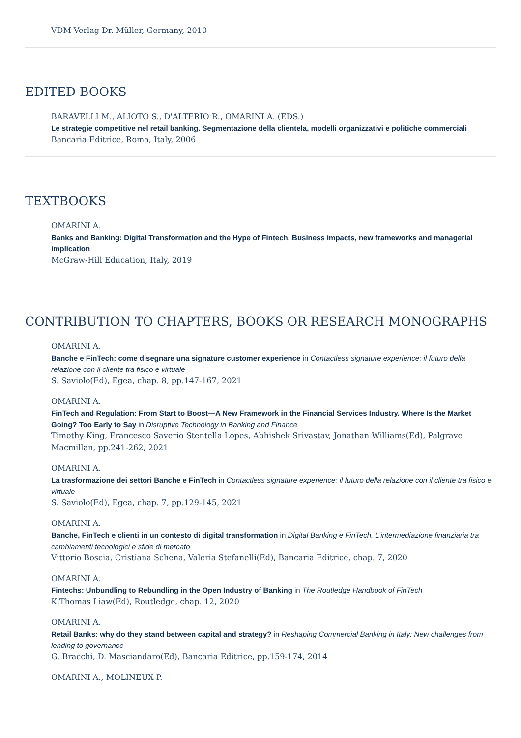VDM Verlag Dr. Müller, Germany, 2010
EDITED BOOKS
BARAVELLI M., ALIOTO S., D'ALTERIO R., OMARINI A. (EDS.)
Le strategie competitive nel retail banking. Segmentazione della clientela, modelli organizzativi e politiche commerciali
Bancaria Editrice, Roma, Italy, 2006
TEXTBOOKS
OMARINI A.
Banks and Banking: Digital Transformation and the Hype of Fintech. Business impacts, new frameworks and managerial implication
McGraw-Hill Education, Italy, 2019
CONTRIBUTION TO CHAPTERS, BOOKS OR RESEARCH MONOGRAPHS
OMARINI A.
Banche e FinTech: come disegnare una signature customer experience in Contactless signature experience: il futuro della relazione con il cliente tra fisico e virtuale
S. Saviolo(Ed), Egea, chap. 8, pp.147-167, 2021
OMARINI A.
FinTech and Regulation: From Start to Boost—A New Framework in the Financial Services Industry. Where Is the Market Going? Too Early to Say in Disruptive Technology in Banking and Finance
Timothy King, Francesco Saverio Stentella Lopes, Abhishek Srivastav, Jonathan Williams(Ed), Palgrave Macmillan, pp.241-262, 2021
OMARINI A.
La trasformazione dei settori Banche e FinTech in Contactless signature experience: il futuro della relazione con il cliente tra fisico e virtuale
S. Saviolo(Ed), Egea, chap. 7, pp.129-145, 2021
OMARINI A.
Banche, FinTech e clienti in un contesto di digital transformation in Digital Banking e FinTech. L’intermediazione finanziaria tra cambiamenti tecnologici e sfide di mercato
Vittorio Boscia, Cristiana Schena, Valeria Stefanelli(Ed), Bancaria Editrice, chap. 7, 2020
OMARINI A.
Fintechs: Unbundling to Rebundling in the Open Industry of Banking in The Routledge Handbook of FinTech
K.Thomas Liaw(Ed), Routledge, chap. 12, 2020
OMARINI A.
Retail Banks: why do they stand between capital and strategy? in Reshaping Commercial Banking in Italy: New challenges from lending to governance
G. Bracchi, D. Masciandaro(Ed), Bancaria Editrice, pp.159-174, 2014
OMARINI A., MOLINEUX P.